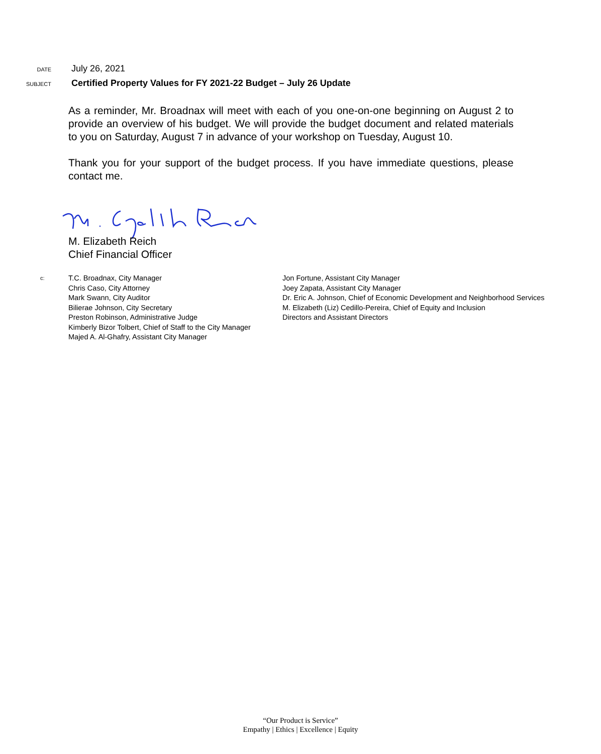DATE July 26, 2021
SUBJECT Certified Property Values for FY 2021-22 Budget – July 26 Update
As a reminder, Mr. Broadnax will meet with each of you one-on-one beginning on August 2 to provide an overview of his budget. We will provide the budget document and related materials to you on Saturday, August 7 in advance of your workshop on Tuesday, August 10.
Thank you for your support of the budget process. If you have immediate questions, please contact me.
M. Elizabeth Reich
Chief Financial Officer
c:
T.C. Broadnax, City Manager
Chris Caso, City Attorney
Mark Swann, City Auditor
Bilierae Johnson, City Secretary
Preston Robinson, Administrative Judge
Kimberly Bizor Tolbert, Chief of Staff to the City Manager
Majed A. Al-Ghafry, Assistant City Manager
Jon Fortune, Assistant City Manager
Joey Zapata, Assistant City Manager
Dr. Eric A. Johnson, Chief of Economic Development and Neighborhood Services
M. Elizabeth (Liz) Cedillo-Pereira, Chief of Equity and Inclusion
Directors and Assistant Directors
“Our Product is Service”
Empathy | Ethics | Excellence | Equity